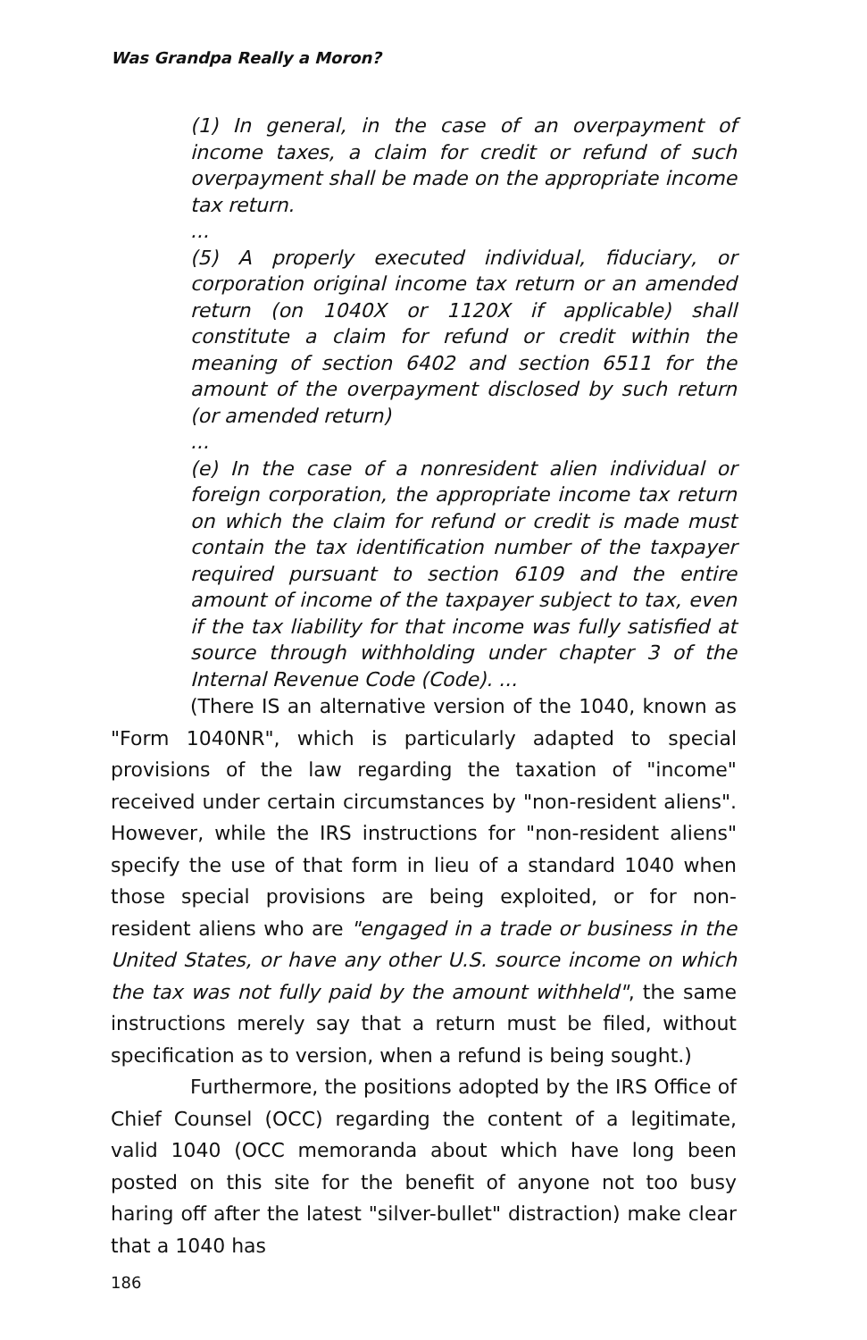Was Grandpa Really a Moron?
(1) In general, in the case of an overpayment of income taxes, a claim for credit or refund of such overpayment shall be made on the appropriate income tax return.
...
(5) A properly executed individual, fiduciary, or corporation original income tax return or an amended return (on 1040X or 1120X if applicable) shall constitute a claim for refund or credit within the meaning of section 6402 and section 6511 for the amount of the overpayment disclosed by such return (or amended return)
...
(e) In the case of a nonresident alien individual or foreign corporation, the appropriate income tax return on which the claim for refund or credit is made must contain the tax identification number of the taxpayer required pursuant to section 6109 and the entire amount of income of the taxpayer subject to tax, even if the tax liability for that income was fully satisfied at source through withholding under chapter 3 of the Internal Revenue Code (Code). ...
(There IS an alternative version of the 1040, known as "Form 1040NR", which is particularly adapted to special provisions of the law regarding the taxation of "income" received under certain circumstances by "non-resident aliens". However, while the IRS instructions for "non-resident aliens" specify the use of that form in lieu of a standard 1040 when those special provisions are being exploited, or for non-resident aliens who are "engaged in a trade or business in the United States, or have any other U.S. source income on which the tax was not fully paid by the amount withheld", the same instructions merely say that a return must be filed, without specification as to version, when a refund is being sought.)
Furthermore, the positions adopted by the IRS Office of Chief Counsel (OCC) regarding the content of a legitimate, valid 1040 (OCC memoranda about which have long been posted on this site for the benefit of anyone not too busy haring off after the latest "silver-bullet" distraction) make clear that a 1040 has
186